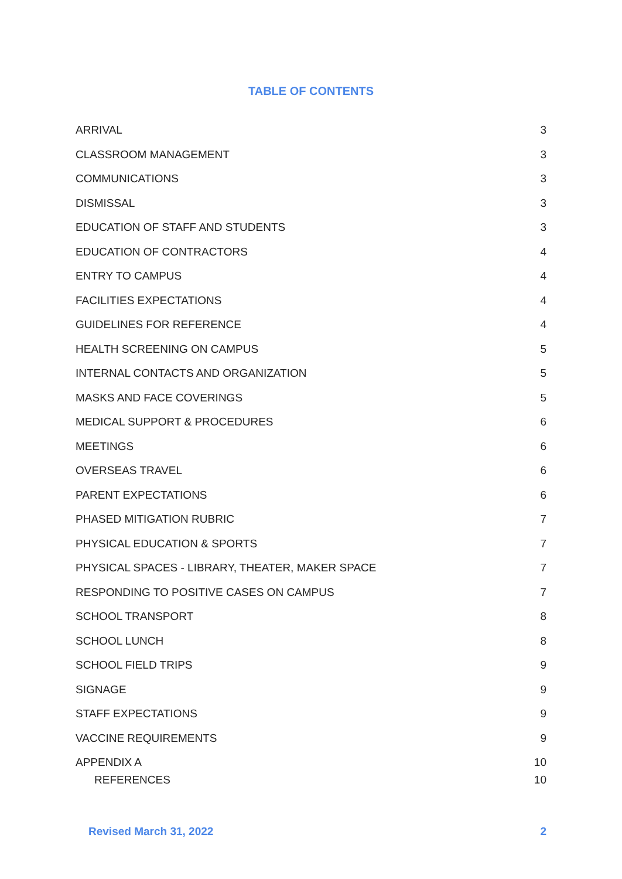TABLE OF CONTENTS
ARRIVAL 3
CLASSROOM MANAGEMENT 3
COMMUNICATIONS 3
DISMISSAL 3
EDUCATION OF STAFF AND STUDENTS 3
EDUCATION OF CONTRACTORS 4
ENTRY TO CAMPUS 4
FACILITIES EXPECTATIONS 4
GUIDELINES FOR REFERENCE 4
HEALTH SCREENING ON CAMPUS 5
INTERNAL CONTACTS AND ORGANIZATION 5
MASKS AND FACE COVERINGS 5
MEDICAL SUPPORT & PROCEDURES 6
MEETINGS 6
OVERSEAS TRAVEL 6
PARENT EXPECTATIONS 6
PHASED MITIGATION RUBRIC 7
PHYSICAL EDUCATION & SPORTS 7
PHYSICAL SPACES - LIBRARY, THEATER, MAKER SPACE 7
RESPONDING TO POSITIVE CASES ON CAMPUS 7
SCHOOL TRANSPORT 8
SCHOOL LUNCH 8
SCHOOL FIELD TRIPS 9
SIGNAGE 9
STAFF EXPECTATIONS 9
VACCINE REQUIREMENTS 9
APPENDIX A 10
REFERENCES 10
Revised March 31, 2022 2